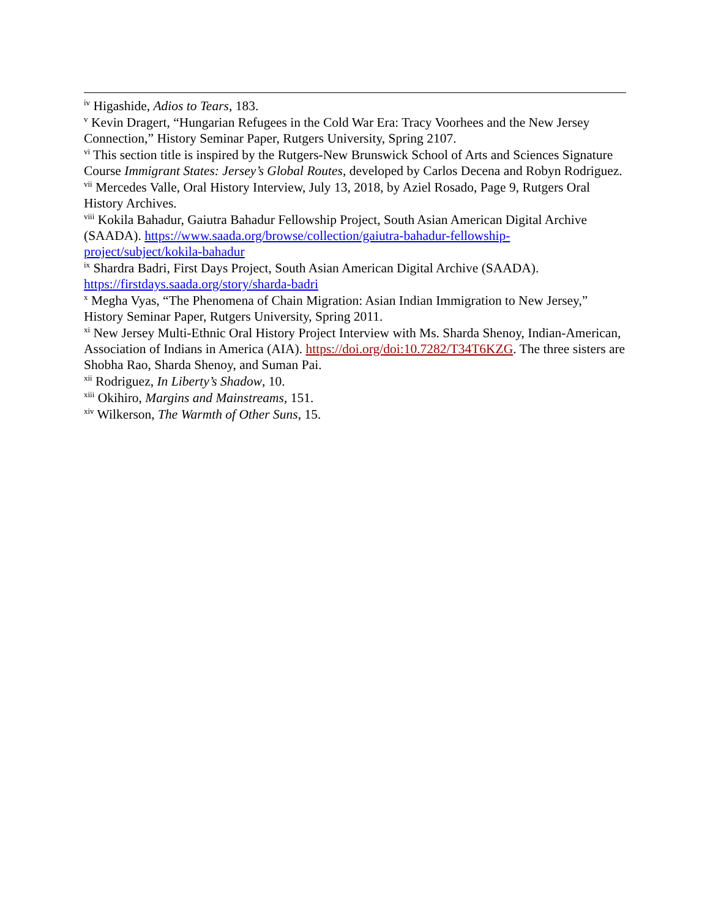<sup>iv</sup> Higashide, Adios to Tears, 183.
<sup>v</sup> Kevin Dragert, “Hungarian Refugees in the Cold War Era: Tracy Voorhees and the New Jersey Connection,” History Seminar Paper, Rutgers University, Spring 2107.
<sup>vi</sup> This section title is inspired by the Rutgers-New Brunswick School of Arts and Sciences Signature Course Immigrant States: Jersey’s Global Routes, developed by Carlos Decena and Robyn Rodriguez.
<sup>vii</sup> Mercedes Valle, Oral History Interview, July 13, 2018, by Aziel Rosado, Page 9, Rutgers Oral History Archives.
<sup>viii</sup> Kokila Bahadur, Gaiutra Bahadur Fellowship Project, South Asian American Digital Archive (SAADA). https://www.saada.org/browse/collection/gaiutra-bahadur-fellowship-project/subject/kokila-bahadur
<sup>ix</sup> Shardra Badri, First Days Project, South Asian American Digital Archive (SAADA). https://firstdays.saada.org/story/sharda-badri
<sup>x</sup> Megha Vyas, “The Phenomena of Chain Migration: Asian Indian Immigration to New Jersey,” History Seminar Paper, Rutgers University, Spring 2011.
<sup>xi</sup> New Jersey Multi-Ethnic Oral History Project Interview with Ms. Sharda Shenoy, Indian-American, Association of Indians in America (AIA). https://doi.org/doi:10.7282/T34T6KZG. The three sisters are Shobha Rao, Sharda Shenoy, and Suman Pai.
<sup>xii</sup> Rodriguez, In Liberty’s Shadow, 10.
<sup>xiii</sup> Okihiro, Margins and Mainstreams, 151.
<sup>xiv</sup> Wilkerson, The Warmth of Other Suns, 15.